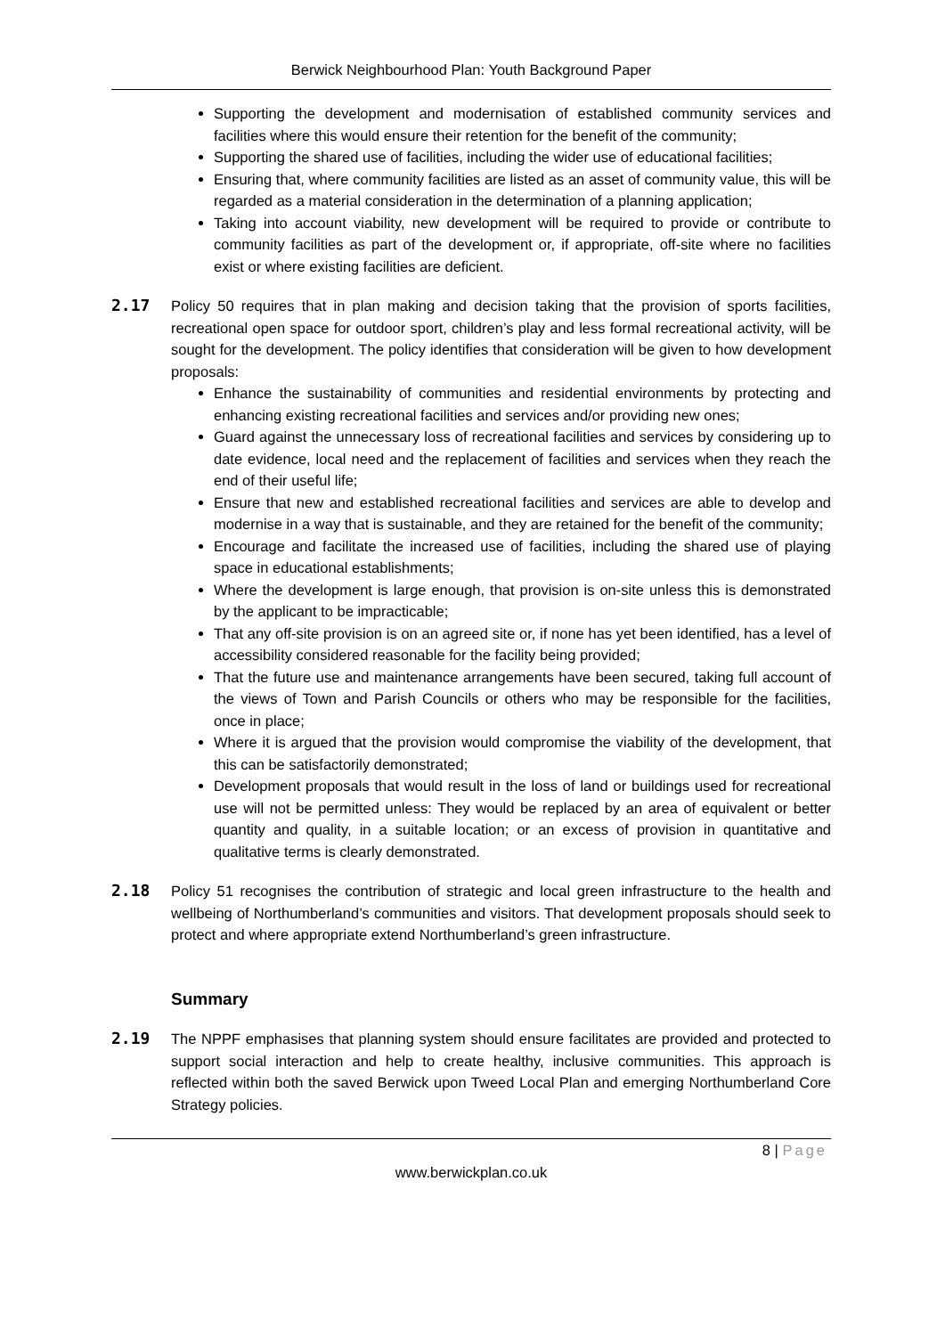Berwick Neighbourhood Plan: Youth Background Paper
Supporting the development and modernisation of established community services and facilities where this would ensure their retention for the benefit of the community;
Supporting the shared use of facilities, including the wider use of educational facilities;
Ensuring that, where community facilities are listed as an asset of community value, this will be regarded as a material consideration in the determination of a planning application;
Taking into account viability, new development will be required to provide or contribute to community facilities as part of the development or, if appropriate, off-site where no facilities exist or where existing facilities are deficient.
2.17 Policy 50 requires that in plan making and decision taking that the provision of sports facilities, recreational open space for outdoor sport, children’s play and less formal recreational activity, will be sought for the development. The policy identifies that consideration will be given to how development proposals:
Enhance the sustainability of communities and residential environments by protecting and enhancing existing recreational facilities and services and/or providing new ones;
Guard against the unnecessary loss of recreational facilities and services by considering up to date evidence, local need and the replacement of facilities and services when they reach the end of their useful life;
Ensure that new and established recreational facilities and services are able to develop and modernise in a way that is sustainable, and they are retained for the benefit of the community;
Encourage and facilitate the increased use of facilities, including the shared use of playing space in educational establishments;
Where the development is large enough, that provision is on-site unless this is demonstrated by the applicant to be impracticable;
That any off-site provision is on an agreed site or, if none has yet been identified, has a level of accessibility considered reasonable for the facility being provided;
That the future use and maintenance arrangements have been secured, taking full account of the views of Town and Parish Councils or others who may be responsible for the facilities, once in place;
Where it is argued that the provision would compromise the viability of the development, that this can be satisfactorily demonstrated;
Development proposals that would result in the loss of land or buildings used for recreational use will not be permitted unless: They would be replaced by an area of equivalent or better quantity and quality, in a suitable location; or an excess of provision in quantitative and qualitative terms is clearly demonstrated.
2.18 Policy 51 recognises the contribution of strategic and local green infrastructure to the health and wellbeing of Northumberland’s communities and visitors. That development proposals should seek to protect and where appropriate extend Northumberland’s green infrastructure.
Summary
2.19 The NPPF emphasises that planning system should ensure facilitates are provided and protected to support social interaction and help to create healthy, inclusive communities. This approach is reflected within both the saved Berwick upon Tweed Local Plan and emerging Northumberland Core Strategy policies.
8 | Page
www.berwickplan.co.uk